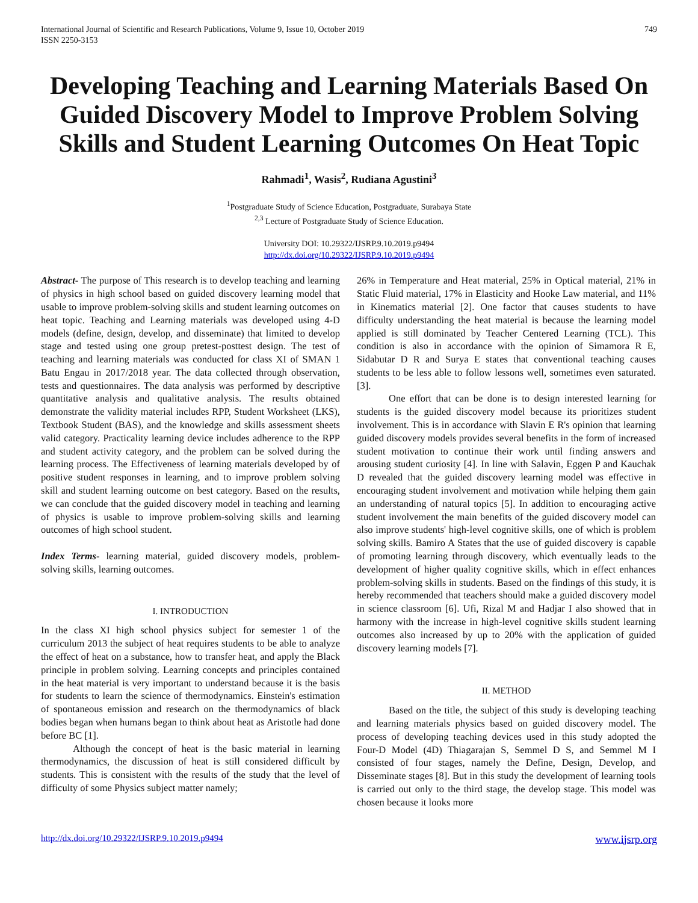International Journal of Scientific and Research Publications, Volume 9, Issue 10, October 2019
ISSN 2250-3153
749
Developing Teaching and Learning Materials Based On Guided Discovery Model to Improve Problem Solving Skills and Student Learning Outcomes On Heat Topic
Rahmadi<sup>1</sup>, Wasis<sup>2</sup>, Rudiana Agustini<sup>3</sup>
<sup>1</sup> Postgraduate Study of Science Education, Postgraduate, Surabaya State
<sup>2,3</sup> Lecture of Postgraduate Study of Science Education.
University DOI: 10.29322/IJSRP.9.10.2019.p9494
http://dx.doi.org/10.29322/IJSRP.9.10.2019.p9494
Abstract- The purpose of This research is to develop teaching and learning of physics in high school based on guided discovery learning model that usable to improve problem-solving skills and student learning outcomes on heat topic. Teaching and Learning materials was developed using 4-D models (define, design, develop, and disseminate) that limited to develop stage and tested using one group pretest-posttest design. The test of teaching and learning materials was conducted for class XI of SMAN 1 Batu Engau in 2017/2018 year. The data collected through observation, tests and questionnaires. The data analysis was performed by descriptive quantitative analysis and qualitative analysis. The results obtained demonstrate the validity material includes RPP, Student Worksheet (LKS), Textbook Student (BAS), and the knowledge and skills assessment sheets valid category. Practicality learning device includes adherence to the RPP and student activity category, and the problem can be solved during the learning process. The Effectiveness of learning materials developed by of positive student responses in learning, and to improve problem solving skill and student learning outcome on best category. Based on the results, we can conclude that the guided discovery model in teaching and learning of physics is usable to improve problem-solving skills and learning outcomes of high school student.
Index Terms- learning material, guided discovery models, problem-solving skills, learning outcomes.
I. INTRODUCTION
In the class XI high school physics subject for semester 1 of the curriculum 2013 the subject of heat requires students to be able to analyze the effect of heat on a substance, how to transfer heat, and apply the Black principle in problem solving. Learning concepts and principles contained in the heat material is very important to understand because it is the basis for students to learn the science of thermodynamics. Einstein's estimation of spontaneous emission and research on the thermodynamics of black bodies began when humans began to think about heat as Aristotle had done before BC [1].
Although the concept of heat is the basic material in learning thermodynamics, the discussion of heat is still considered difficult by students. This is consistent with the results of the study that the level of difficulty of some Physics subject matter namely;
26% in Temperature and Heat material, 25% in Optical material, 21% in Static Fluid material, 17% in Elasticity and Hooke Law material, and 11% in Kinematics material [2]. One factor that causes students to have difficulty understanding the heat material is because the learning model applied is still dominated by Teacher Centered Learning (TCL). This condition is also in accordance with the opinion of Simamora R E, Sidabutar D R and Surya E states that conventional teaching causes students to be less able to follow lessons well, sometimes even saturated. [3].
One effort that can be done is to design interested learning for students is the guided discovery model because its prioritizes student involvement. This is in accordance with Slavin E R's opinion that learning guided discovery models provides several benefits in the form of increased student motivation to continue their work until finding answers and arousing student curiosity [4]. In line with Salavin, Eggen P and Kauchak D revealed that the guided discovery learning model was effective in encouraging student involvement and motivation while helping them gain an understanding of natural topics [5]. In addition to encouraging active student involvement the main benefits of the guided discovery model can also improve students' high-level cognitive skills, one of which is problem solving skills. Bamiro A States that the use of guided discovery is capable of promoting learning through discovery, which eventually leads to the development of higher quality cognitive skills, which in effect enhances problem-solving skills in students. Based on the findings of this study, it is hereby recommended that teachers should make a guided discovery model in science classroom [6]. Ufi, Rizal M and Hadjar I also showed that in harmony with the increase in high-level cognitive skills student learning outcomes also increased by up to 20% with the application of guided discovery learning models [7].
II. METHOD
Based on the title, the subject of this study is developing teaching and learning materials physics based on guided discovery model. The process of developing teaching devices used in this study adopted the Four-D Model (4D) Thiagarajan S, Semmel D S, and Semmel M I consisted of four stages, namely the Define, Design, Develop, and Disseminate stages [8]. But in this study the development of learning tools is carried out only to the third stage, the develop stage. This model was chosen because it looks more
http://dx.doi.org/10.29322/IJSRP.9.10.2019.p9494 www.ijsrp.org